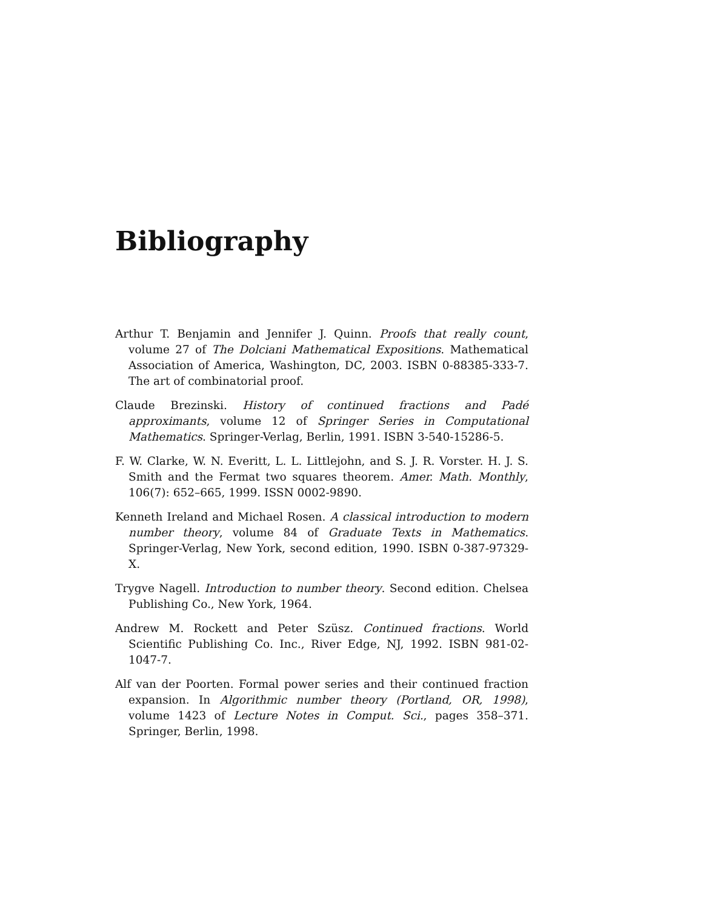Bibliography
Arthur T. Benjamin and Jennifer J. Quinn. Proofs that really count, volume 27 of The Dolciani Mathematical Expositions. Mathematical Association of America, Washington, DC, 2003. ISBN 0-88385-333-7. The art of combinatorial proof.
Claude Brezinski. History of continued fractions and Padé approximants, volume 12 of Springer Series in Computational Mathematics. Springer-Verlag, Berlin, 1991. ISBN 3-540-15286-5.
F. W. Clarke, W. N. Everitt, L. L. Littlejohn, and S. J. R. Vorster. H. J. S. Smith and the Fermat two squares theorem. Amer. Math. Monthly, 106(7): 652–665, 1999. ISSN 0002-9890.
Kenneth Ireland and Michael Rosen. A classical introduction to modern number theory, volume 84 of Graduate Texts in Mathematics. Springer-Verlag, New York, second edition, 1990. ISBN 0-387-97329-X.
Trygve Nagell. Introduction to number theory. Second edition. Chelsea Publishing Co., New York, 1964.
Andrew M. Rockett and Peter Szüsz. Continued fractions. World Scientific Publishing Co. Inc., River Edge, NJ, 1992. ISBN 981-02-1047-7.
Alf van der Poorten. Formal power series and their continued fraction expansion. In Algorithmic number theory (Portland, OR, 1998), volume 1423 of Lecture Notes in Comput. Sci., pages 358–371. Springer, Berlin, 1998.